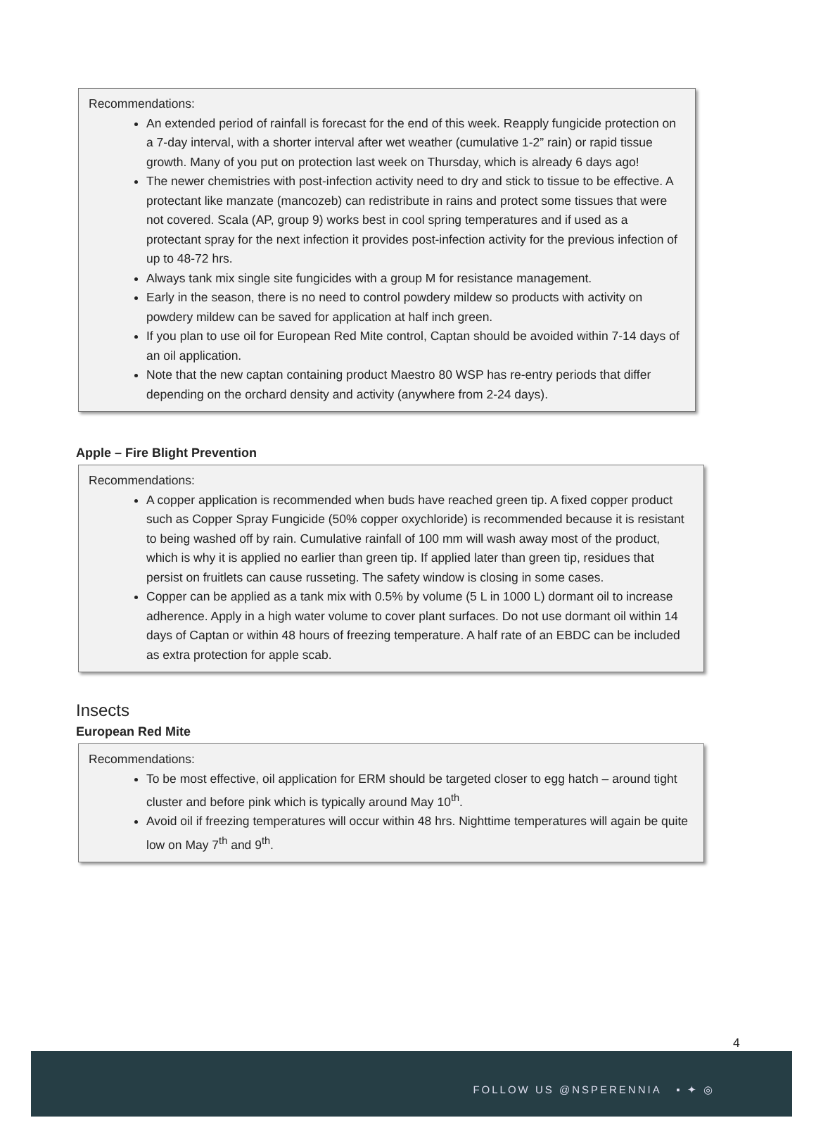Recommendations:
An extended period of rainfall is forecast for the end of this week. Reapply fungicide protection on a 7-day interval, with a shorter interval after wet weather (cumulative 1-2” rain) or rapid tissue growth. Many of you put on protection last week on Thursday, which is already 6 days ago!
The newer chemistries with post-infection activity need to dry and stick to tissue to be effective. A protectant like manzate (mancozeb) can redistribute in rains and protect some tissues that were not covered. Scala (AP, group 9) works best in cool spring temperatures and if used as a protectant spray for the next infection it provides post-infection activity for the previous infection of up to 48-72 hrs.
Always tank mix single site fungicides with a group M for resistance management.
Early in the season, there is no need to control powdery mildew so products with activity on powdery mildew can be saved for application at half inch green.
If you plan to use oil for European Red Mite control, Captan should be avoided within 7-14 days of an oil application.
Note that the new captan containing product Maestro 80 WSP has re-entry periods that differ depending on the orchard density and activity (anywhere from 2-24 days).
Apple – Fire Blight Prevention
Recommendations:
A copper application is recommended when buds have reached green tip. A fixed copper product such as Copper Spray Fungicide (50% copper oxychloride) is recommended because it is resistant to being washed off by rain. Cumulative rainfall of 100 mm will wash away most of the product, which is why it is applied no earlier than green tip. If applied later than green tip, residues that persist on fruitlets can cause russeting. The safety window is closing in some cases.
Copper can be applied as a tank mix with 0.5% by volume (5 L in 1000 L) dormant oil to increase adherence. Apply in a high water volume to cover plant surfaces. Do not use dormant oil within 14 days of Captan or within 48 hours of freezing temperature. A half rate of an EBDC can be included as extra protection for apple scab.
Insects
European Red Mite
Recommendations:
To be most effective, oil application for ERM should be targeted closer to egg hatch – around tight cluster and before pink which is typically around May 10<sup>th</sup>.
Avoid oil if freezing temperatures will occur within 48 hrs. Nighttime temperatures will again be quite low on May 7<sup>th</sup> and 9<sup>th</sup>.
4
FOLLOW US @NSPERENNIA ▪ ✦ ◎